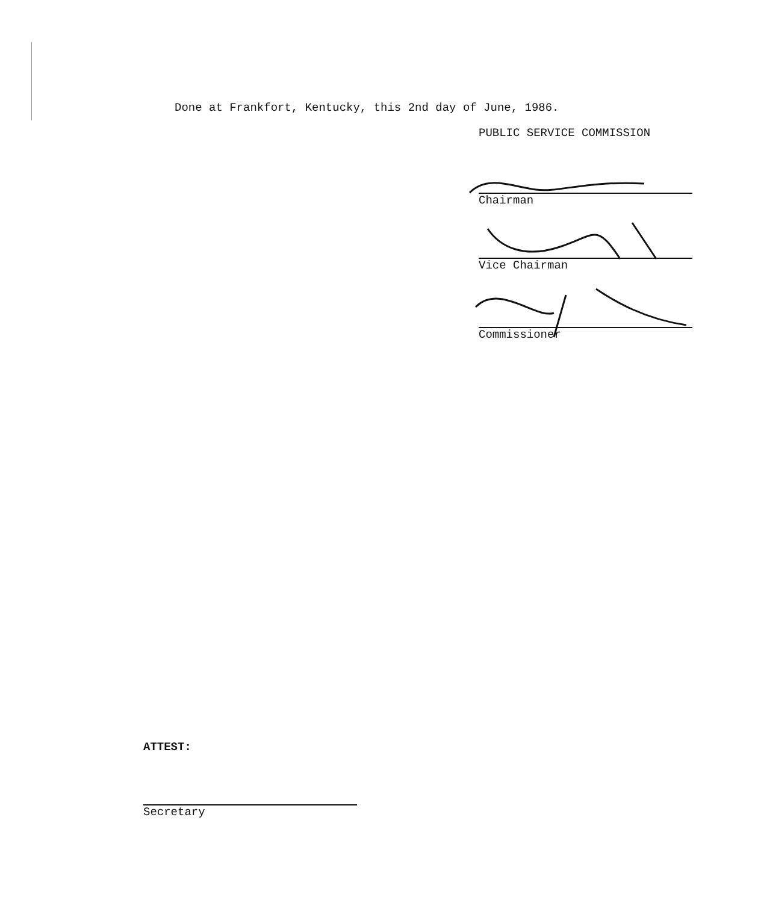Done at Frankfort, Kentucky, this 2nd day of June, 1986.
PUBLIC SERVICE COMMISSION
Chairman
Vice Chairman
Commissioner
ATTEST:
Secretary